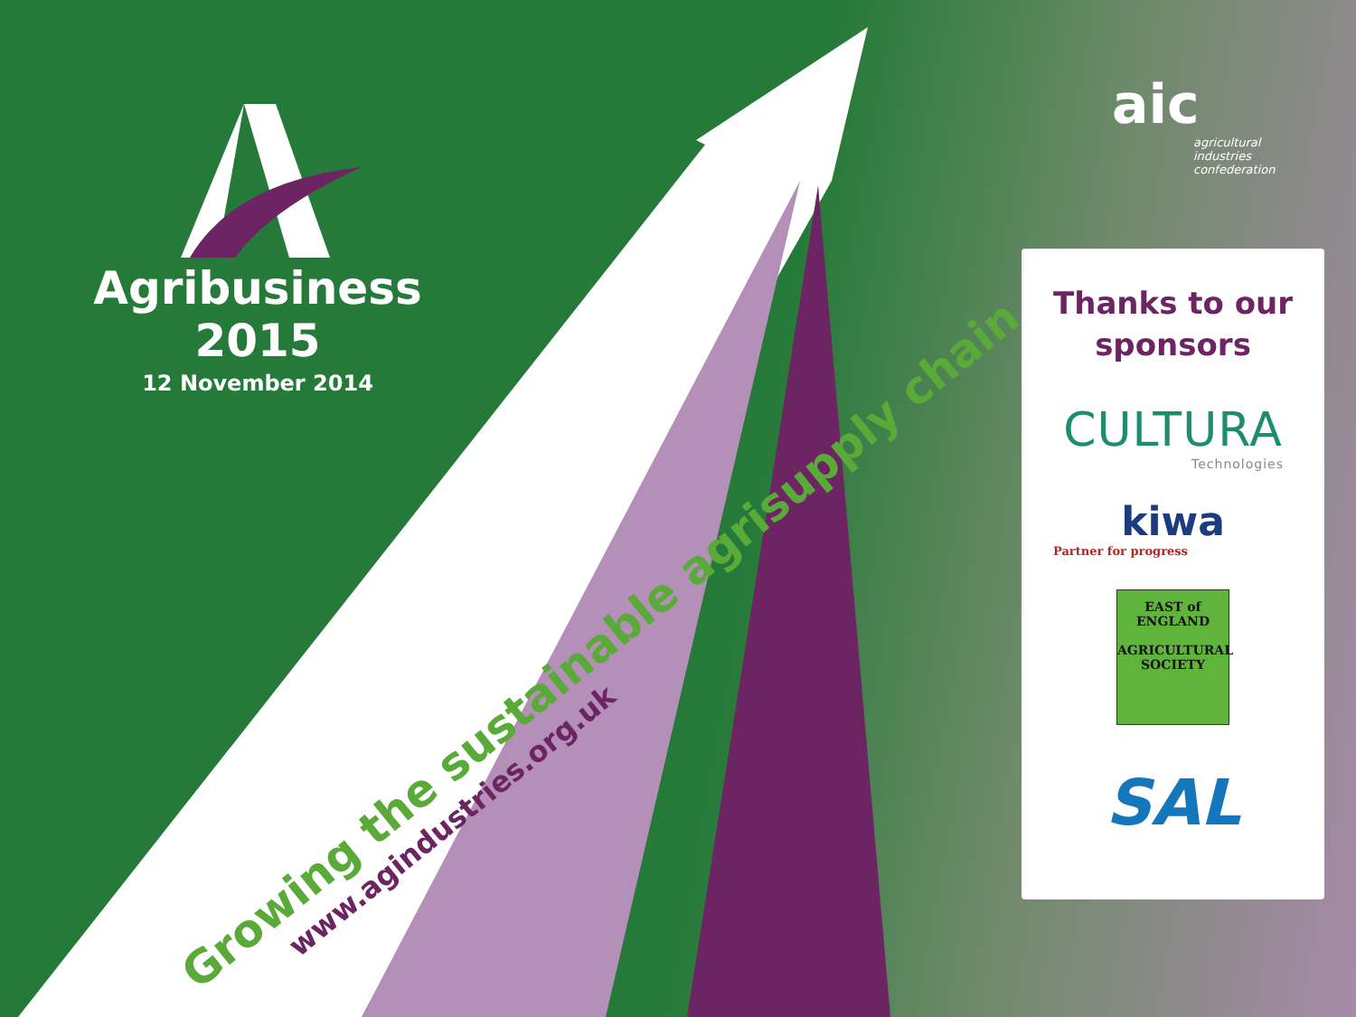Agribusiness 2015
12 November 2014
Growing the sustainable agrisupply chain
www.agindustries.org.uk
aic
agricultural
industries
confederation
Thanks to our
sponsors
CULTURA
Technologies
kiwa
Partner for progress
EAST of ENGLAND
AGRICULTURAL SOCIETY
SAL